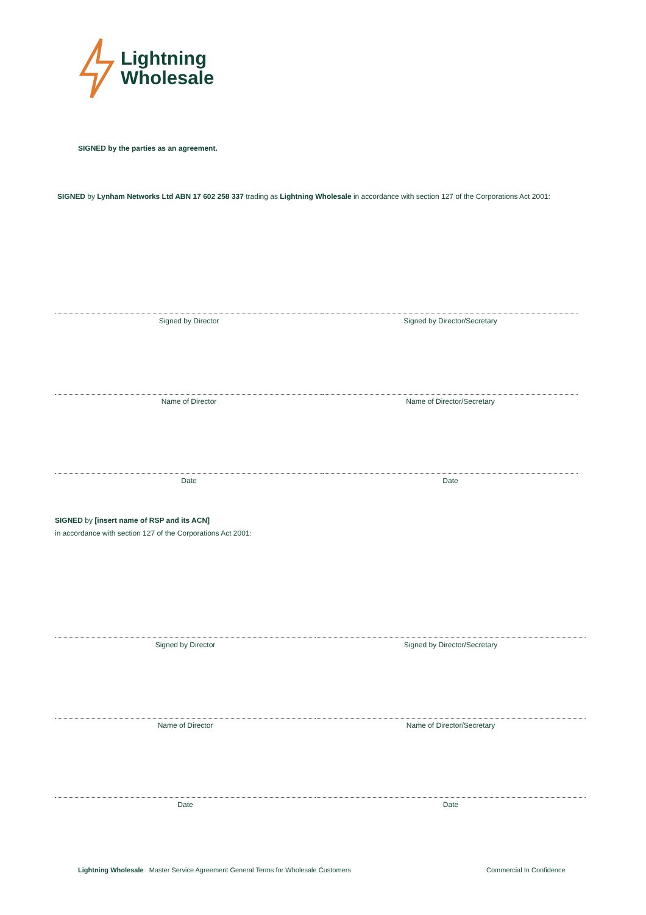Lightning
Wholesale
SIGNED by the parties as an agreement.
SIGNED by Lynham Networks Ltd ABN 17 602 258 337 trading as Lightning Wholesale in accordance with section 127 of the Corporations Act 2001:
Signed by Director Signed by Director/Secretary
Name of Director Name of Director/Secretary
Date Date
SIGNED by [insert name of RSP and its ACN]
in accordance with section 127 of the Corporations Act 2001:
Signed by Director Signed by Director/Secretary
Name of Director Name of Director/Secretary
Date Date
Lightning Wholesale Master Service Agreement General Terms for Wholesale Customers
Commercial In Confidence